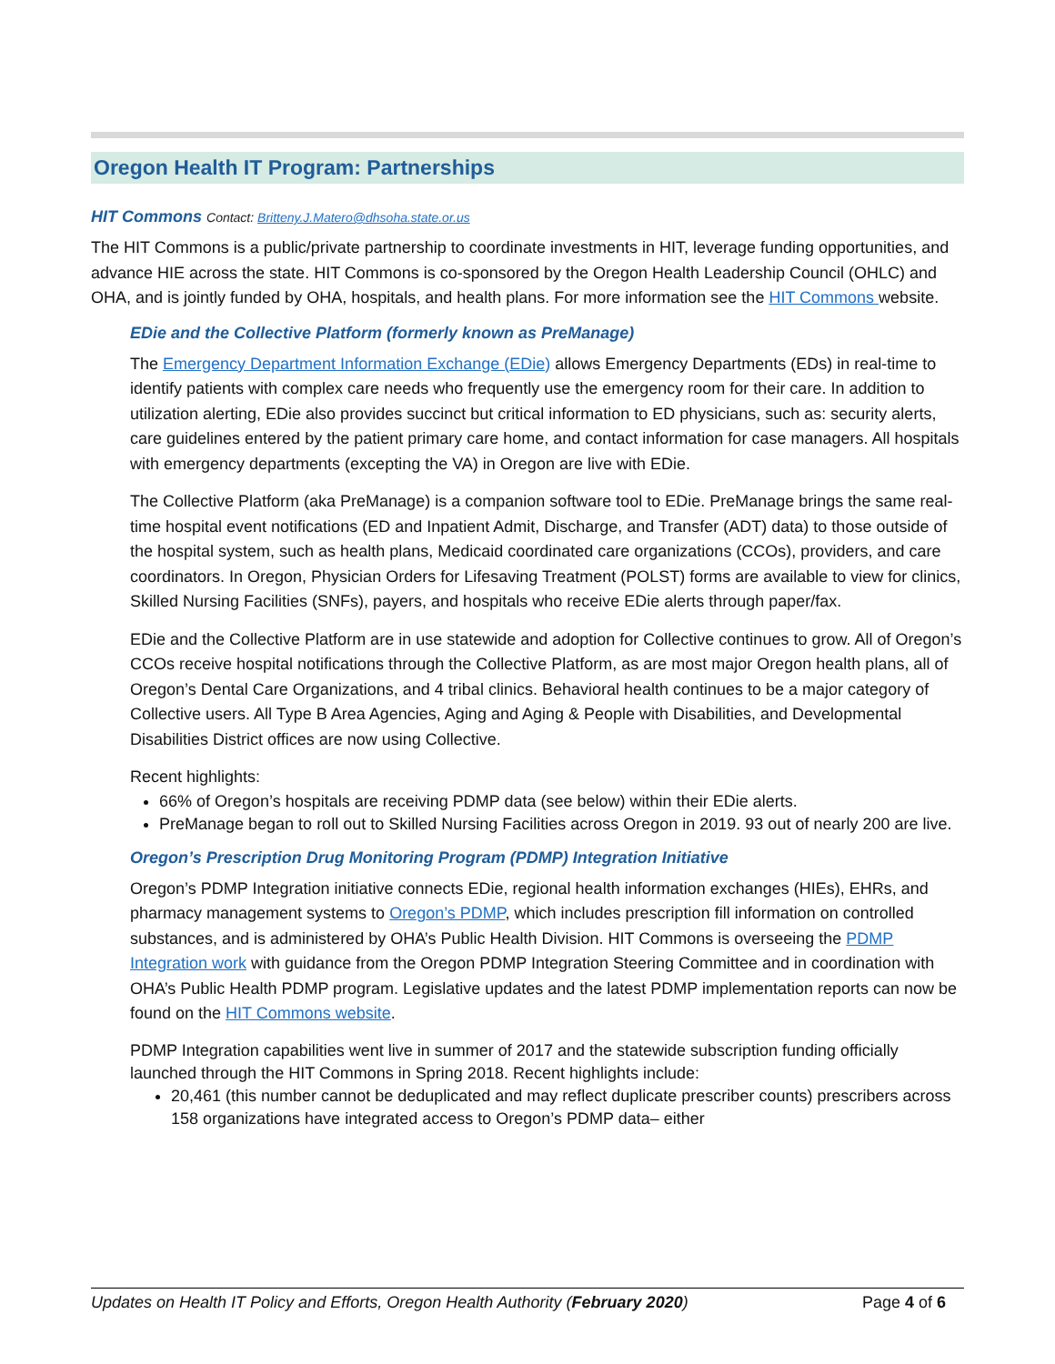Oregon Health IT Program: Partnerships
HIT Commons Contact: Britteny.J.Matero@dhsoha.state.or.us
The HIT Commons is a public/private partnership to coordinate investments in HIT, leverage funding opportunities, and advance HIE across the state. HIT Commons is co-sponsored by the Oregon Health Leadership Council (OHLC) and OHA, and is jointly funded by OHA, hospitals, and health plans. For more information see the HIT Commons website.
EDie and the Collective Platform (formerly known as PreManage)
The Emergency Department Information Exchange (EDie) allows Emergency Departments (EDs) in real-time to identify patients with complex care needs who frequently use the emergency room for their care. In addition to utilization alerting, EDie also provides succinct but critical information to ED physicians, such as: security alerts, care guidelines entered by the patient primary care home, and contact information for case managers. All hospitals with emergency departments (excepting the VA) in Oregon are live with EDie.
The Collective Platform (aka PreManage) is a companion software tool to EDie. PreManage brings the same real-time hospital event notifications (ED and Inpatient Admit, Discharge, and Transfer (ADT) data) to those outside of the hospital system, such as health plans, Medicaid coordinated care organizations (CCOs), providers, and care coordinators. In Oregon, Physician Orders for Lifesaving Treatment (POLST) forms are available to view for clinics, Skilled Nursing Facilities (SNFs), payers, and hospitals who receive EDie alerts through paper/fax.
EDie and the Collective Platform are in use statewide and adoption for Collective continues to grow. All of Oregon’s CCOs receive hospital notifications through the Collective Platform, as are most major Oregon health plans, all of Oregon’s Dental Care Organizations, and 4 tribal clinics. Behavioral health continues to be a major category of Collective users. All Type B Area Agencies, Aging and Aging & People with Disabilities, and Developmental Disabilities District offices are now using Collective.
Recent highlights:
66% of Oregon’s hospitals are receiving PDMP data (see below) within their EDie alerts.
PreManage began to roll out to Skilled Nursing Facilities across Oregon in 2019. 93 out of nearly 200 are live.
Oregon’s Prescription Drug Monitoring Program (PDMP) Integration Initiative
Oregon’s PDMP Integration initiative connects EDie, regional health information exchanges (HIEs), EHRs, and pharmacy management systems to Oregon’s PDMP, which includes prescription fill information on controlled substances, and is administered by OHA’s Public Health Division. HIT Commons is overseeing the PDMP Integration work with guidance from the Oregon PDMP Integration Steering Committee and in coordination with OHA’s Public Health PDMP program. Legislative updates and the latest PDMP implementation reports can now be found on the HIT Commons website.
PDMP Integration capabilities went live in summer of 2017 and the statewide subscription funding officially launched through the HIT Commons in Spring 2018. Recent highlights include:
20,461 (this number cannot be deduplicated and may reflect duplicate prescriber counts) prescribers across 158 organizations have integrated access to Oregon’s PDMP data– either
Updates on Health IT Policy and Efforts, Oregon Health Authority (February 2020) Page 4 of 6